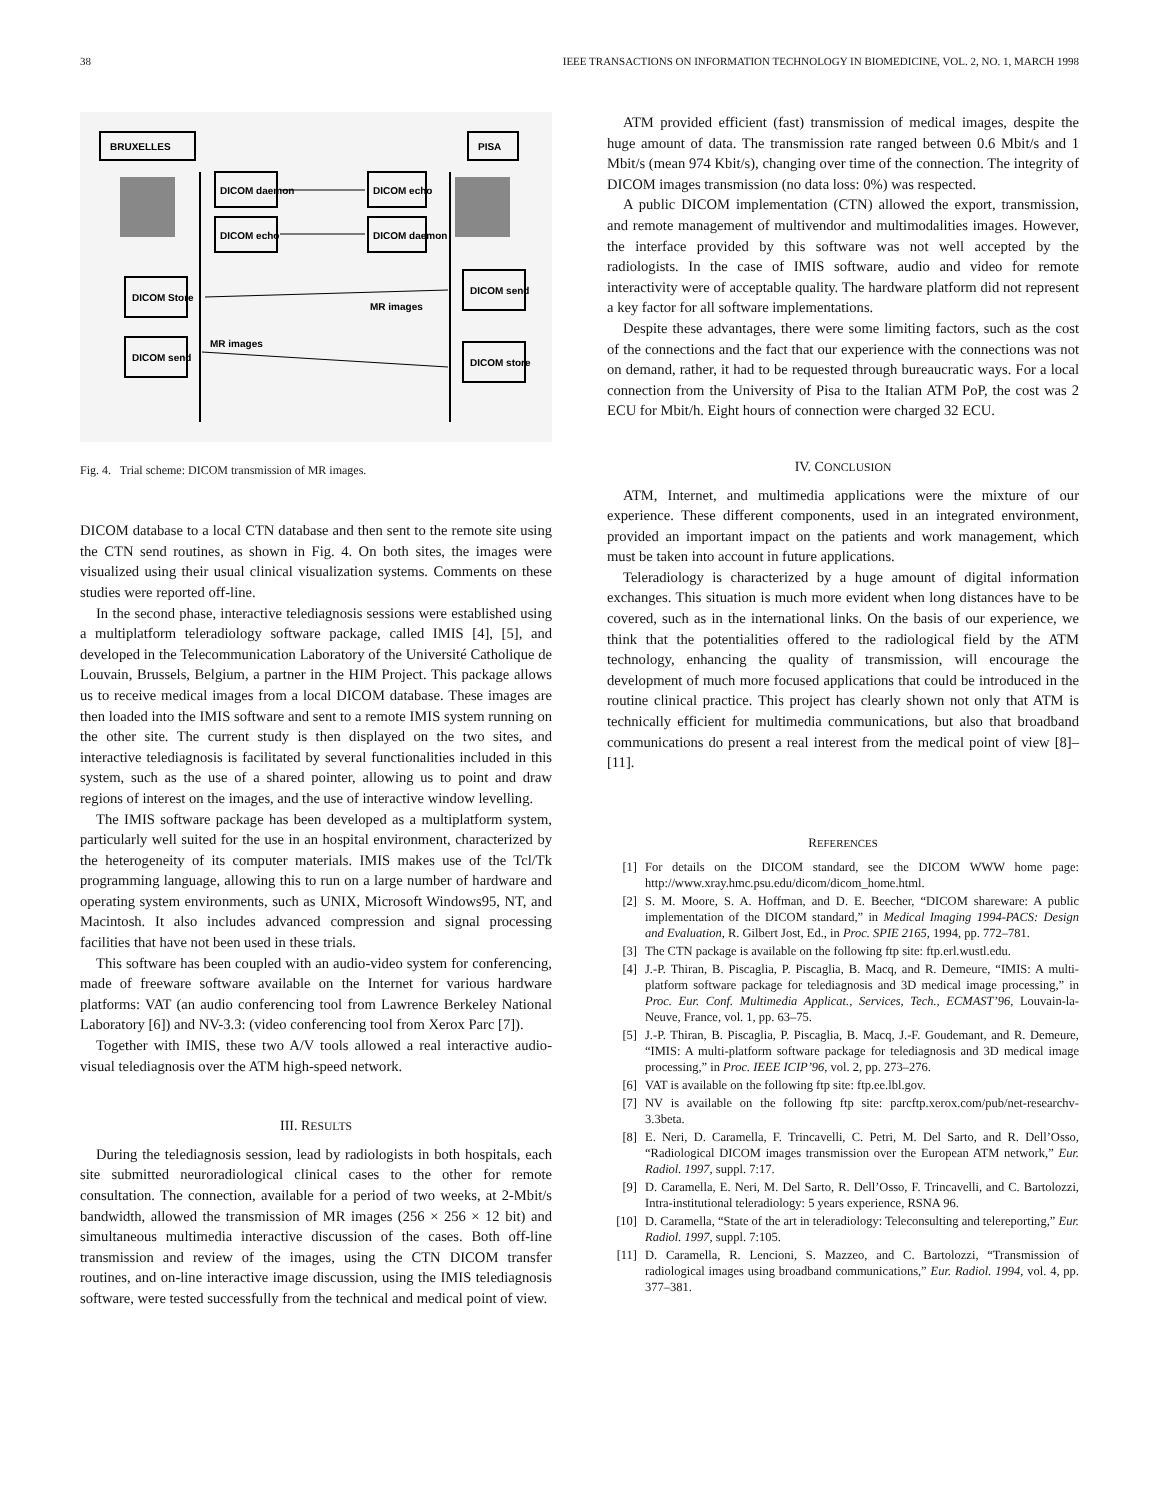38 IEEE TRANSACTIONS ON INFORMATION TECHNOLOGY IN BIOMEDICINE, VOL. 2, NO. 1, MARCH 1998
BRUXELLES
PISA
DICOM daemon
DICOM echo
DICOM echo
DICOM daemon
DICOM Store
DICOM send
MR images
DICOM send
DICOM store
MR images
Fig. 4. Trial scheme: DICOM transmission of MR images.
DICOM database to a local CTN database and then sent to the remote site using the CTN send routines, as shown in Fig. 4. On both sites, the images were visualized using their usual clinical visualization systems. Comments on these studies were reported off-line.
In the second phase, interactive telediagnosis sessions were established using a multiplatform teleradiology software package, called IMIS [4], [5], and developed in the Telecommunication Laboratory of the Université Catholique de Louvain, Brussels, Belgium, a partner in the HIM Project. This package allows us to receive medical images from a local DICOM database. These images are then loaded into the IMIS software and sent to a remote IMIS system running on the other site. The current study is then displayed on the two sites, and interactive telediagnosis is facilitated by several functionalities included in this system, such as the use of a shared pointer, allowing us to point and draw regions of interest on the images, and the use of interactive window levelling.
The IMIS software package has been developed as a multiplatform system, particularly well suited for the use in an hospital environment, characterized by the heterogeneity of its computer materials. IMIS makes use of the Tcl/Tk programming language, allowing this to run on a large number of hardware and operating system environments, such as UNIX, Microsoft Windows95, NT, and Macintosh. It also includes advanced compression and signal processing facilities that have not been used in these trials.
This software has been coupled with an audio-video system for conferencing, made of freeware software available on the Internet for various hardware platforms: VAT (an audio conferencing tool from Lawrence Berkeley National Laboratory [6]) and NV-3.3: (video conferencing tool from Xerox Parc [7]).
Together with IMIS, these two A/V tools allowed a real interactive audio-visual telediagnosis over the ATM high-speed network.
III. RESULTS
During the telediagnosis session, lead by radiologists in both hospitals, each site submitted neuroradiological clinical cases to the other for remote consultation. The connection, available for a period of two weeks, at 2-Mbit/s bandwidth, allowed the transmission of MR images (256 × 256 × 12 bit) and simultaneous multimedia interactive discussion of the cases. Both off-line transmission and review of the images, using the CTN DICOM transfer routines, and on-line interactive image discussion, using the IMIS telediagnosis software, were tested successfully from the technical and medical point of view.
ATM provided efficient (fast) transmission of medical images, despite the huge amount of data. The transmission rate ranged between 0.6 Mbit/s and 1 Mbit/s (mean 974 Kbit/s), changing over time of the connection. The integrity of DICOM images transmission (no data loss: 0%) was respected.
A public DICOM implementation (CTN) allowed the export, transmission, and remote management of multivendor and multimodalities images. However, the interface provided by this software was not well accepted by the radiologists. In the case of IMIS software, audio and video for remote interactivity were of acceptable quality. The hardware platform did not represent a key factor for all software implementations.
Despite these advantages, there were some limiting factors, such as the cost of the connections and the fact that our experience with the connections was not on demand, rather, it had to be requested through bureaucratic ways. For a local connection from the University of Pisa to the Italian ATM PoP, the cost was 2 ECU for Mbit/h. Eight hours of connection were charged 32 ECU.
IV. CONCLUSION
ATM, Internet, and multimedia applications were the mixture of our experience. These different components, used in an integrated environment, provided an important impact on the patients and work management, which must be taken into account in future applications.
Teleradiology is characterized by a huge amount of digital information exchanges. This situation is much more evident when long distances have to be covered, such as in the international links. On the basis of our experience, we think that the potentialities offered to the radiological field by the ATM technology, enhancing the quality of transmission, will encourage the development of much more focused applications that could be introduced in the routine clinical practice. This project has clearly shown not only that ATM is technically efficient for multimedia communications, but also that broadband communications do present a real interest from the medical point of view [8]–[11].
REFERENCES
[1] For details on the DICOM standard, see the DICOM WWW home page: http://www.xray.hmc.psu.edu/dicom/dicom_home.html.
[2] S. M. Moore, S. A. Hoffman, and D. E. Beecher, “DICOM shareware: A public implementation of the DICOM standard,” in Medical Imaging 1994-PACS: Design and Evaluation, R. Gilbert Jost, Ed., in Proc. SPIE 2165, 1994, pp. 772–781.
[3] The CTN package is available on the following ftp site: ftp.erl.wustl.edu.
[4] J.-P. Thiran, B. Piscaglia, P. Piscaglia, B. Macq, and R. Demeure, “IMIS: A multi-platform software package for telediagnosis and 3D medical image processing,” in Proc. Eur. Conf. Multimedia Applicat., Services, Tech., ECMAST’96, Louvain-la-Neuve, France, vol. 1, pp. 63–75.
[5] J.-P. Thiran, B. Piscaglia, P. Piscaglia, B. Macq, J.-F. Goudemant, and R. Demeure, “IMIS: A multi-platform software package for telediagnosis and 3D medical image processing,” in Proc. IEEE ICIP’96, vol. 2, pp. 273–276.
[6] VAT is available on the following ftp site: ftp.ee.lbl.gov.
[7] NV is available on the following ftp site: parcftp.xerox.com/pub/net-researchv-3.3beta.
[8] E. Neri, D. Caramella, F. Trincavelli, C. Petri, M. Del Sarto, and R. Dell’Osso, “Radiological DICOM images transmission over the European ATM network,” Eur. Radiol. 1997, suppl. 7:17.
[9] D. Caramella, E. Neri, M. Del Sarto, R. Dell’Osso, F. Trincavelli, and C. Bartolozzi, Intra-institutional teleradiology: 5 years experience, RSNA 96.
[10] D. Caramella, “State of the art in teleradiology: Teleconsulting and telereporting,” Eur. Radiol. 1997, suppl. 7:105.
[11] D. Caramella, R. Lencioni, S. Mazzeo, and C. Bartolozzi, “Transmission of radiological images using broadband communications,” Eur. Radiol. 1994, vol. 4, pp. 377–381.